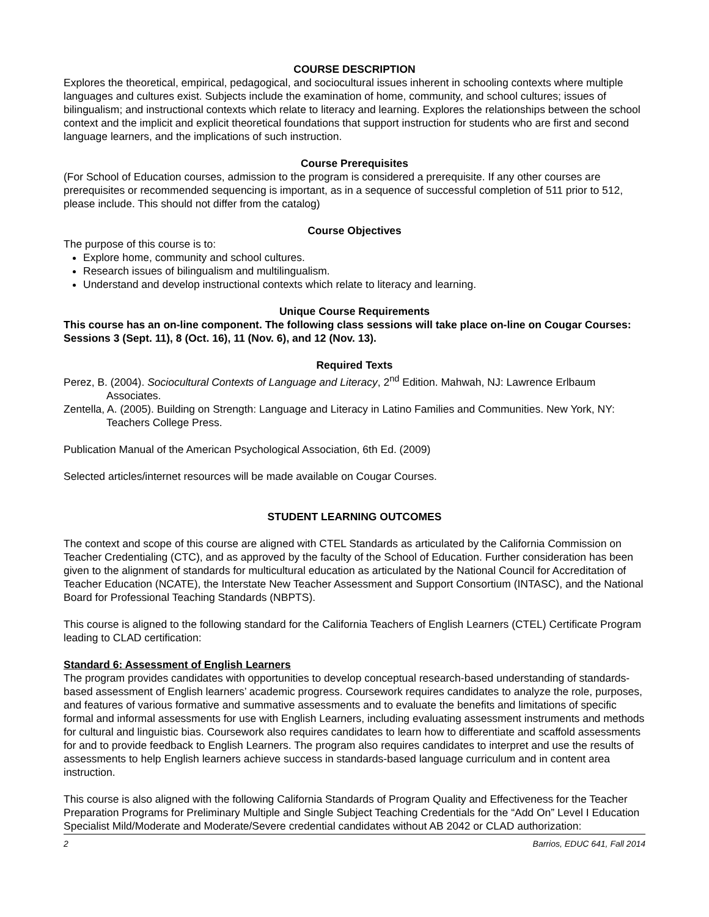COURSE DESCRIPTION
Explores the theoretical, empirical, pedagogical, and sociocultural issues inherent in schooling contexts where multiple languages and cultures exist. Subjects include the examination of home, community, and school cultures; issues of bilingualism; and instructional contexts which relate to literacy and learning. Explores the relationships between the school context and the implicit and explicit theoretical foundations that support instruction for students who are first and second language learners, and the implications of such instruction.
Course Prerequisites
(For School of Education courses, admission to the program is considered a prerequisite. If any other courses are prerequisites or recommended sequencing is important, as in a sequence of successful completion of 511 prior to 512, please include. This should not differ from the catalog)
Course Objectives
The purpose of this course is to:
Explore home, community and school cultures.
Research issues of bilingualism and multilingualism.
Understand and develop instructional contexts which relate to literacy and learning.
Unique Course Requirements
This course has an on-line component. The following class sessions will take place on-line on Cougar Courses: Sessions 3 (Sept. 11), 8 (Oct. 16), 11 (Nov. 6), and 12 (Nov. 13).
Required Texts
Perez, B. (2004). Sociocultural Contexts of Language and Literacy, 2<sup>nd</sup> Edition. Mahwah, NJ: Lawrence Erlbaum Associates.
Zentella, A. (2005). Building on Strength: Language and Literacy in Latino Families and Communities. New York, NY: Teachers College Press.
Publication Manual of the American Psychological Association, 6th Ed. (2009)
Selected articles/internet resources will be made available on Cougar Courses.
STUDENT LEARNING OUTCOMES
The context and scope of this course are aligned with CTEL Standards as articulated by the California Commission on Teacher Credentialing (CTC), and as approved by the faculty of the School of Education. Further consideration has been given to the alignment of standards for multicultural education as articulated by the National Council for Accreditation of Teacher Education (NCATE), the Interstate New Teacher Assessment and Support Consortium (INTASC), and the National Board for Professional Teaching Standards (NBPTS).
This course is aligned to the following standard for the California Teachers of English Learners (CTEL) Certificate Program leading to CLAD certification:
Standard 6: Assessment of English Learners
The program provides candidates with opportunities to develop conceptual research-based understanding of standards-based assessment of English learners’ academic progress. Coursework requires candidates to analyze the role, purposes, and features of various formative and summative assessments and to evaluate the benefits and limitations of specific formal and informal assessments for use with English Learners, including evaluating assessment instruments and methods for cultural and linguistic bias. Coursework also requires candidates to learn how to differentiate and scaffold assessments for and to provide feedback to English Learners. The program also requires candidates to interpret and use the results of assessments to help English learners achieve success in standards-based language curriculum and in content area instruction.
This course is also aligned with the following California Standards of Program Quality and Effectiveness for the Teacher Preparation Programs for Preliminary Multiple and Single Subject Teaching Credentials for the “Add On” Level I Education Specialist Mild/Moderate and Moderate/Severe credential candidates without AB 2042 or CLAD authorization:
2 Barrios, EDUC 641, Fall 2014